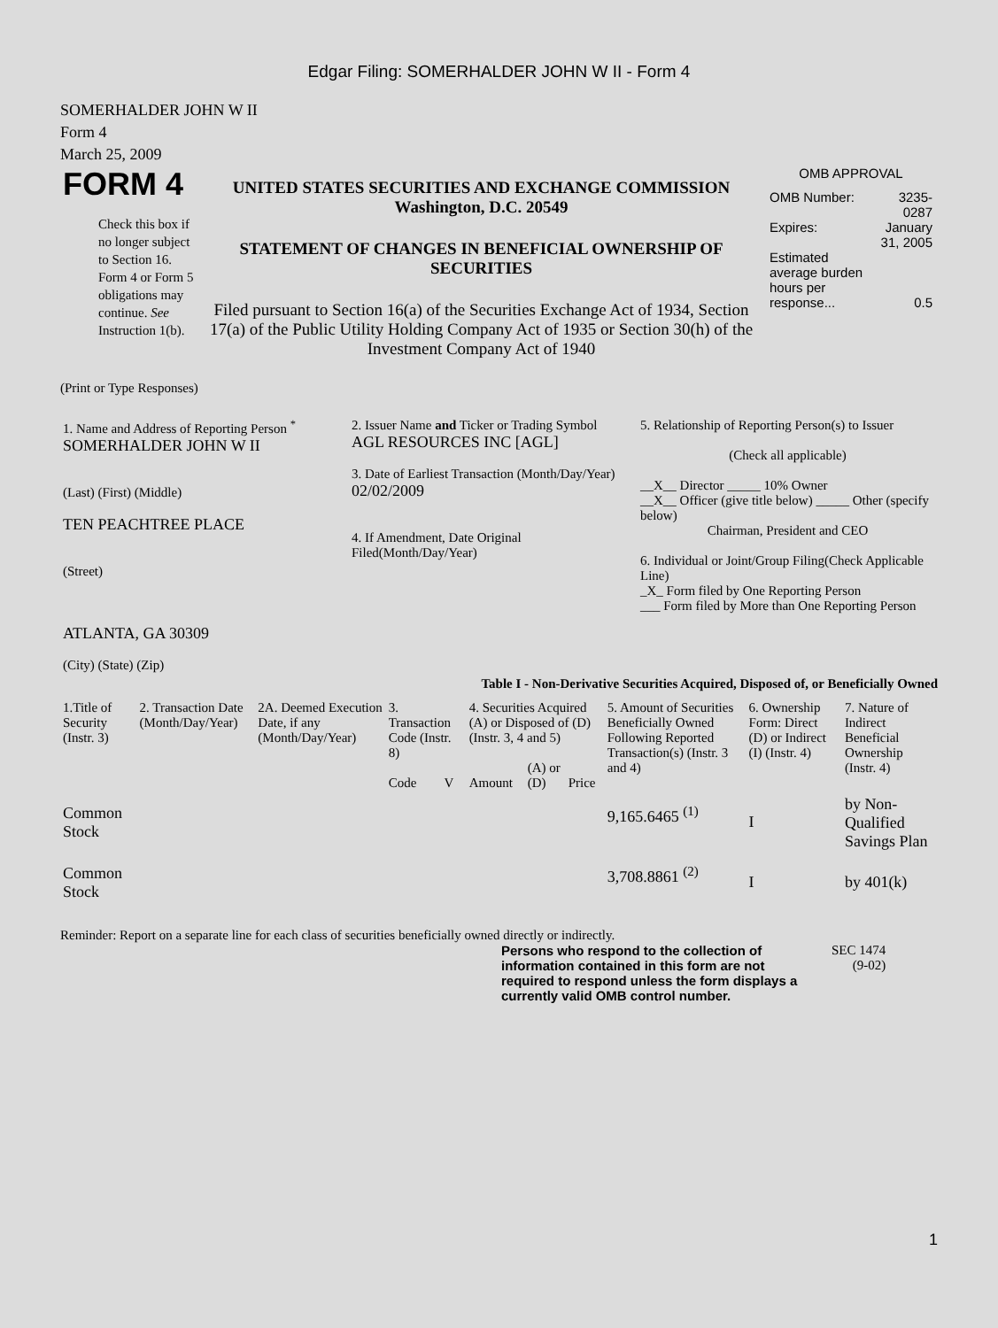Edgar Filing: SOMERHALDER JOHN W II - Form 4
SOMERHALDER JOHN W II
Form 4
March 25, 2009
| FORM 4 Check this box if no longer subject to Section 16. Form 4 or Form 5 obligations may continue. See Instruction 1(b). | UNITED STATES SECURITIES AND EXCHANGE COMMISSION Washington, D.C. 20549 STATEMENT OF CHANGES IN BENEFICIAL OWNERSHIP OF SECURITIES Filed pursuant to Section 16(a) of the Securities Exchange Act of 1934, Section 17(a) of the Public Utility Holding Company Act of 1935 or Section 30(h) of the Investment Company Act of 1940 | OMB APPROVAL / OMB Number: / 3235-0287 / / Expires: / January 31, 2005 / / Estimated average burden hours per response... / 0.5 / |
(Print or Type Responses)
| 1. Name and Address of Reporting Person <sup>*</sup> SOMERHALDER JOHN W II (Last) (First) (Middle) TEN PEACHTREE PLACE (Street) ATLANTA, GA 30309 (City) (State) (Zip) | 2. Issuer Name and Ticker or Trading Symbol AGL RESOURCES INC [AGL] 3. Date of Earliest Transaction (Month/Day/Year) 02/02/2009 4. If Amendment, Date Original Filed(Month/Day/Year) | 5. Relationship of Reporting Person(s) to Issuer (Check all applicable) __X__ Director _____ 10% Owner __X__ Officer (give title below) _____ Other (specify below) Chairman, President and CEO 6. Individual or Joint/Group Filing(Check Applicable Line) _X_ Form filed by One Reporting Person ___ Form filed by More than One Reporting Person |
Table I - Non-Derivative Securities Acquired, Disposed of, or Beneficially Owned
| 1.Title of Security (Instr. 3) | 2. Transaction Date (Month/Day/Year) | 2A. Deemed Execution Date, if any (Month/Day/Year) | 3. Transaction Code (Instr. 8) | | 4. Securities Acquired (A) or Disposed of (D) (Instr. 3, 4 and 5) | | | 5. Amount of Securities Beneficially Owned Following Reported Transaction(s) (Instr. 3 and 4) | 6. Ownership Form: Direct (D) or Indirect (I) (Instr. 4) | 7. Nature of Indirect Beneficial Ownership (Instr. 4) |
| --- | --- | --- | --- | --- | --- | --- | --- | --- | --- | --- |
| | | | Code | V | Amount | (A) or (D) | Price | | | |
| Common Stock | | | | | | | | 9,165.6465 <sup>(1)</sup> | I | by Non-Qualified Savings Plan |
| Common Stock | | | | | | | | 3,708.8861 <sup>(2)</sup> | I | by 401(k) |
Reminder: Report on a separate line for each class of securities beneficially owned directly or indirectly.
| Persons who respond to the collection of information contained in this form are not required to respond unless the form displays a currently valid OMB control number. | SEC 1474 (9-02) |
1